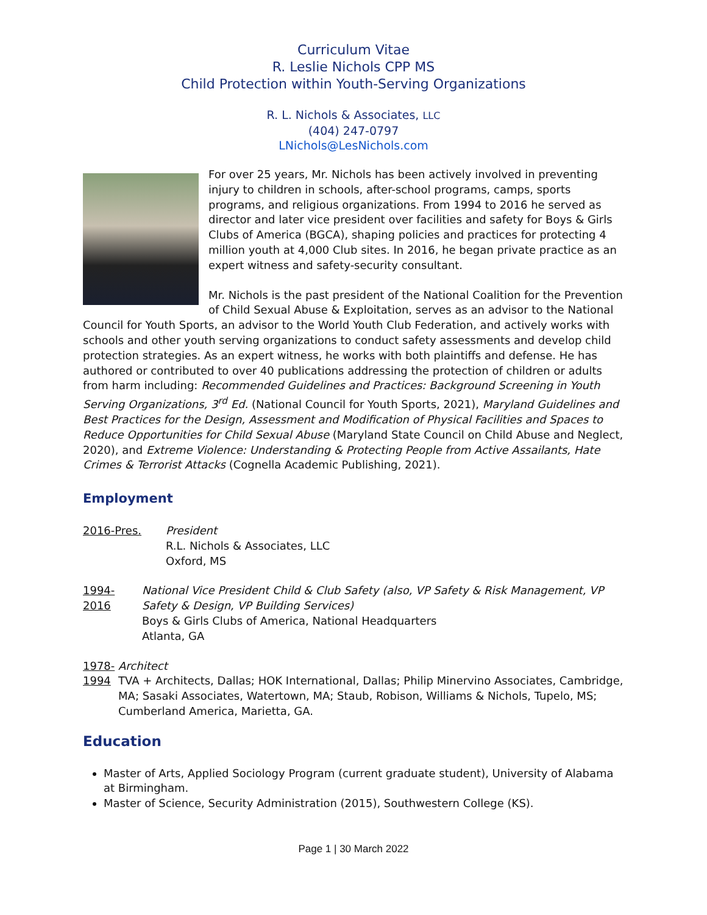Curriculum Vitae
R. Leslie Nichols CPP MS
Child Protection within Youth-Serving Organizations
R. L. Nichols & Associates, LLC
(404) 247-0797
LNichols@LesNichols.com
For over 25 years, Mr. Nichols has been actively involved in preventing injury to children in schools, after-school programs, camps, sports programs, and religious organizations. From 1994 to 2016 he served as director and later vice president over facilities and safety for Boys & Girls Clubs of America (BGCA), shaping policies and practices for protecting 4 million youth at 4,000 Club sites. In 2016, he began private practice as an expert witness and safety-security consultant.
Mr. Nichols is the past president of the National Coalition for the Prevention of Child Sexual Abuse & Exploitation, serves as an advisor to the National Council for Youth Sports, an advisor to the World Youth Club Federation, and actively works with schools and other youth serving organizations to conduct safety assessments and develop child protection strategies. As an expert witness, he works with both plaintiffs and defense. He has authored or contributed to over 40 publications addressing the protection of children or adults from harm including: Recommended Guidelines and Practices: Background Screening in Youth Serving Organizations, 3<sup>rd</sup> Ed. (National Council for Youth Sports, 2021), Maryland Guidelines and Best Practices for the Design, Assessment and Modification of Physical Facilities and Spaces to Reduce Opportunities for Child Sexual Abuse (Maryland State Council on Child Abuse and Neglect, 2020), and Extreme Violence: Understanding & Protecting People from Active Assailants, Hate Crimes & Terrorist Attacks (Cognella Academic Publishing, 2021).
Employment
2016-Pres. President
R.L. Nichols & Associates, LLC
Oxford, MS
1994-2016 National Vice President Child & Club Safety (also, VP Safety & Risk Management, VP Safety & Design, VP Building Services)
Boys & Girls Clubs of America, National Headquarters
Atlanta, GA
1978-1994 Architect
TVA + Architects, Dallas; HOK International, Dallas; Philip Minervino Associates, Cambridge, MA; Sasaki Associates, Watertown, MA; Staub, Robison, Williams & Nichols, Tupelo, MS; Cumberland America, Marietta, GA.
Education
Master of Arts, Applied Sociology Program (current graduate student), University of Alabama at Birmingham.
Master of Science, Security Administration (2015), Southwestern College (KS).
Page 1 | 30 March 2022